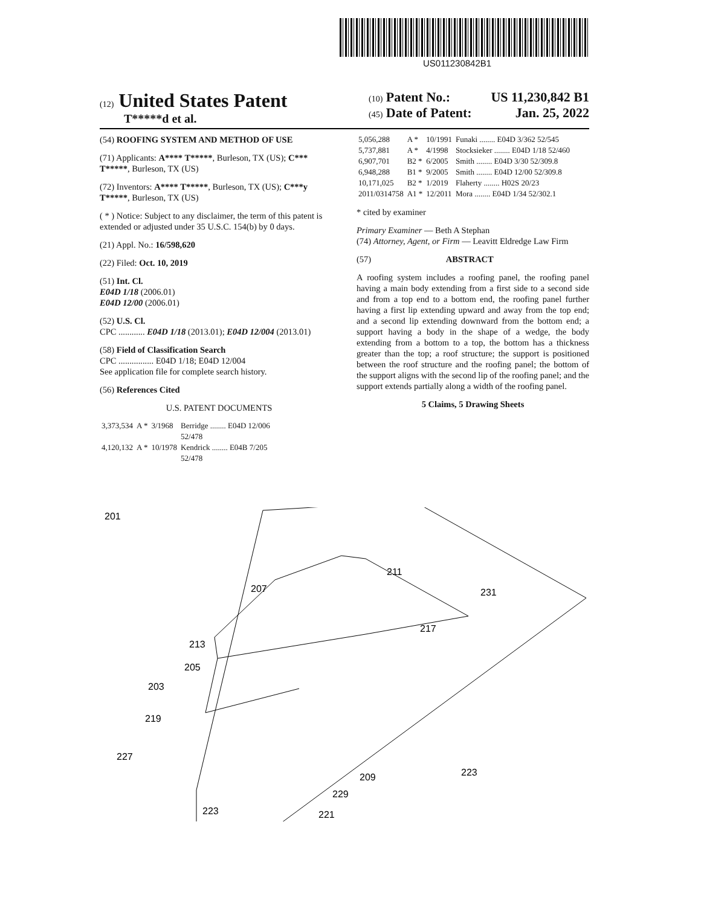US011230842B1
(12) United States Patent
T*****d et al.
(10) Patent No.: US 11,230,842 B1
(45) Date of Patent: Jan. 25, 2022
(54) ROOFING SYSTEM AND METHOD OF USE
(71) Applicants: A**** T*****, Burleson, TX (US); C*** T*****, Burleson, TX (US)
(72) Inventors: A**** T*****, Burleson, TX (US); C***y T*****, Burleson, TX (US)
( * ) Notice: Subject to any disclaimer, the term of this patent is extended or adjusted under 35 U.S.C. 154(b) by 0 days.
(21) Appl. No.: 16/598,620
(22) Filed: Oct. 10, 2019
(51) Int. Cl.
E04D 1/18 (2006.01)
E04D 12/00 (2006.01)
(52) U.S. Cl.
CPC ............ E04D 1/18 (2013.01); E04D 12/004 (2013.01)
(58) Field of Classification Search
CPC ................ E04D 1/18; E04D 12/004
See application file for complete search history.
(56) References Cited
U.S. PATENT DOCUMENTS
| 3,373,534 | A * | 3/1968 | Berridge ........ E04D 12/006 52/478 |
| 4,120,132 | A * | 10/1978 | Kendrick ........ E04B 7/205 52/478 |
| 5,056,288 | A * | 10/1991 | Funaki ........ E04D 3/362 52/545 |
| 5,737,881 | A * | 4/1998 | Stocksieker ........ E04D 1/18 52/460 |
| 6,907,701 | B2 * | 6/2005 | Smith ........ E04D 3/30 52/309.8 |
| 6,948,288 | B1 * | 9/2005 | Smith ........ E04D 12/00 52/309.8 |
| 10,171,025 | B2 * | 1/2019 | Flaherty ........ H02S 20/23 |
| 2011/0314758 | A1 * | 12/2011 | Mora ........ E04D 1/34 52/302.1 |
* cited by examiner
Primary Examiner — Beth A Stephan
(74) Attorney, Agent, or Firm — Leavitt Eldredge Law Firm
(57) ABSTRACT
A roofing system includes a roofing panel, the roofing panel having a main body extending from a first side to a second side and from a top end to a bottom end, the roofing panel further having a first lip extending upward and away from the top end; and a second lip extending downward from the bottom end; a support having a body in the shape of a wedge, the body extending from a bottom to a top, the bottom has a thickness greater than the top; a roof structure; the support is positioned between the roof structure and the roofing panel; the bottom of the support aligns with the second lip of the roofing panel; and the support extends partially along a width of the roofing panel.
5 Claims, 5 Drawing Sheets
201
211
207
231
217
213
205
203
219
227
209
223
229
223
221